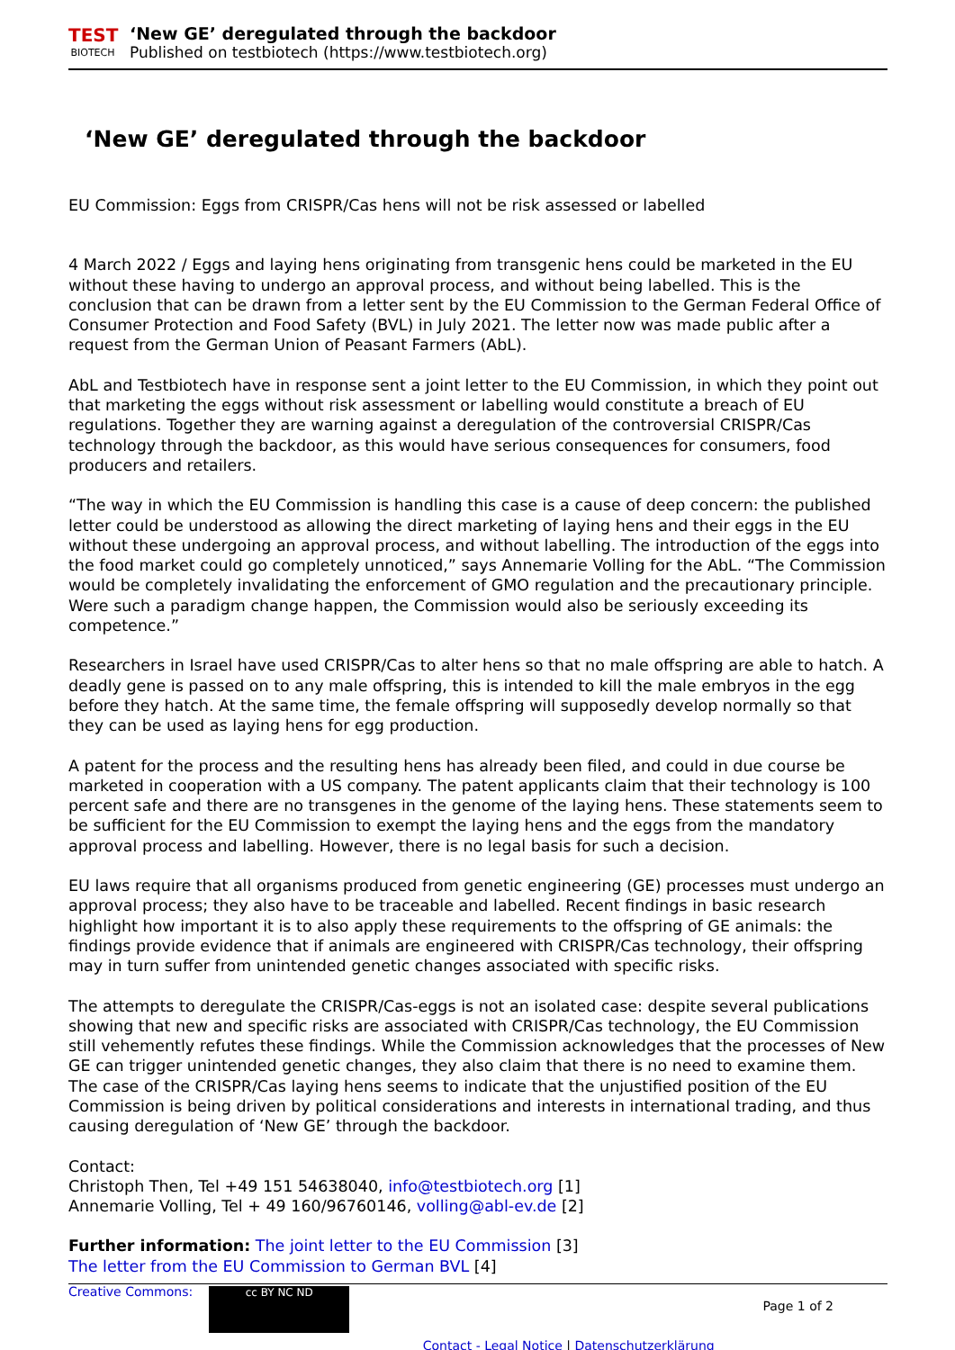TEST
BIOTECH
‘New GE’ deregulated through the backdoor
Published on testbiotech (https://www.testbiotech.org)
‘New GE’ deregulated through the backdoor
EU Commission: Eggs from CRISPR/Cas hens will not be risk assessed or labelled
4 March 2022 / Eggs and laying hens originating from transgenic hens could be marketed in the EU without these having to undergo an approval process, and without being labelled. This is the conclusion that can be drawn from a letter sent by the EU Commission to the German Federal Office of Consumer Protection and Food Safety (BVL) in July 2021. The letter now was made public after a request from the German Union of Peasant Farmers (AbL).
AbL and Testbiotech have in response sent a joint letter to the EU Commission, in which they point out that marketing the eggs without risk assessment or labelling would constitute a breach of EU regulations. Together they are warning against a deregulation of the controversial CRISPR/Cas technology through the backdoor, as this would have serious consequences for consumers, food producers and retailers.
“The way in which the EU Commission is handling this case is a cause of deep concern: the published letter could be understood as allowing the direct marketing of laying hens and their eggs in the EU without these undergoing an approval process, and without labelling. The introduction of the eggs into the food market could go completely unnoticed,” says Annemarie Volling for the AbL. “The Commission would be completely invalidating the enforcement of GMO regulation and the precautionary principle. Were such a paradigm change happen, the Commission would also be seriously exceeding its competence.”
Researchers in Israel have used CRISPR/Cas to alter hens so that no male offspring are able to hatch. A deadly gene is passed on to any male offspring, this is intended to kill the male embryos in the egg before they hatch. At the same time, the female offspring will supposedly develop normally so that they can be used as laying hens for egg production.
A patent for the process and the resulting hens has already been filed, and could in due course be marketed in cooperation with a US company. The patent applicants claim that their technology is 100 percent safe and there are no transgenes in the genome of the laying hens. These statements seem to be sufficient for the EU Commission to exempt the laying hens and the eggs from the mandatory approval process and labelling. However, there is no legal basis for such a decision.
EU laws require that all organisms produced from genetic engineering (GE) processes must undergo an approval process; they also have to be traceable and labelled. Recent findings in basic research highlight how important it is to also apply these requirements to the offspring of GE animals: the findings provide evidence that if animals are engineered with CRISPR/Cas technology, their offspring may in turn suffer from unintended genetic changes associated with specific risks.
The attempts to deregulate the CRISPR/Cas-eggs is not an isolated case: despite several publications showing that new and specific risks are associated with CRISPR/Cas technology, the EU Commission still vehemently refutes these findings. While the Commission acknowledges that the processes of New GE can trigger unintended genetic changes, they also claim that there is no need to examine them. The case of the CRISPR/Cas laying hens seems to indicate that the unjustified position of the EU Commission is being driven by political considerations and interests in international trading, and thus causing deregulation of ‘New GE’ through the backdoor.
Contact:
Christoph Then, Tel +49 151 54638040, info@testbiotech.org [1]
Annemarie Volling, Tel + 49 160/96760146, volling@abl-ev.de [2]
Further information: The joint letter to the EU Commission [3]
The letter from the EU Commission to German BVL [4]
Creative Commons: cc BY NC ND
Contact - Legal Notice | Datenschutzerklärung
Page 1 of 2